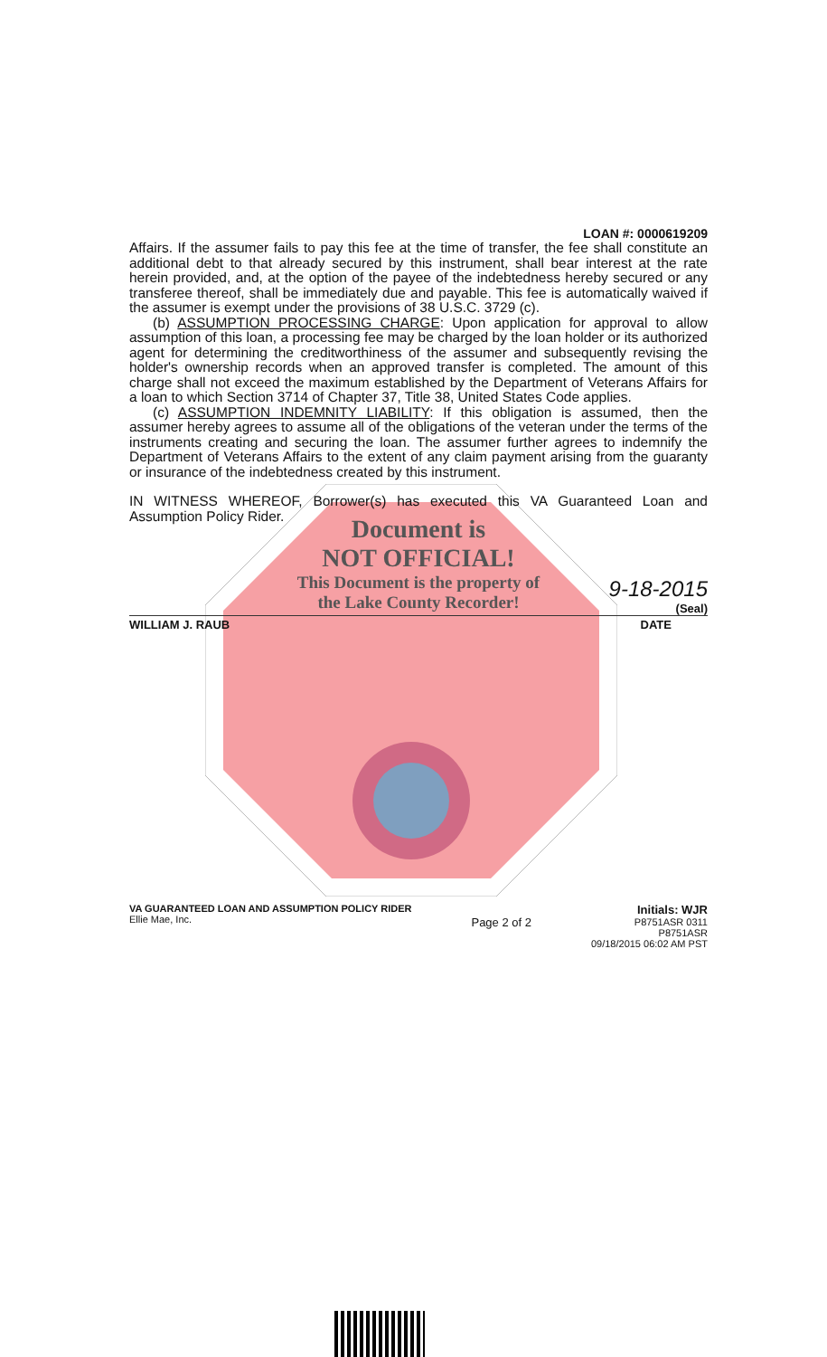LOAN #: 0000619209
Affairs. If the assumer fails to pay this fee at the time of transfer, the fee shall constitute an additional debt to that already secured by this instrument, shall bear interest at the rate herein provided, and, at the option of the payee of the indebtedness hereby secured or any transferee thereof, shall be immediately due and payable. This fee is automatically waived if the assumer is exempt under the provisions of 38 U.S.C. 3729 (c).
(b) ASSUMPTION PROCESSING CHARGE: Upon application for approval to allow assumption of this loan, a processing fee may be charged by the loan holder or its authorized agent for determining the creditworthiness of the assumer and subsequently revising the holder's ownership records when an approved transfer is completed. The amount of this charge shall not exceed the maximum established by the Department of Veterans Affairs for a loan to which Section 3714 of Chapter 37, Title 38, United States Code applies.
(c) ASSUMPTION INDEMNITY LIABILITY: If this obligation is assumed, then the assumer hereby agrees to assume all of the obligations of the veteran under the terms of the instruments creating and securing the loan. The assumer further agrees to indemnify the Department of Veterans Affairs to the extent of any claim payment arising from the guaranty or insurance of the indebtedness created by this instrument.
IN WITNESS WHEREOF, Borrower(s) has executed this VA Guaranteed Loan and Assumption Policy Rider.
Document is
NOT OFFICIAL!
This Document is the property of
the Lake County Recorder!
9-18-2015
(Seal)
WILLIAM J. RAUB DATE
VA GUARANTEED LOAN AND ASSUMPTION POLICY RIDER
Ellie Mae, Inc.
Page 2 of 2
Initials: WJR
P8751ASR 0311
P8751ASR
09/18/2015 06:02 AM PST